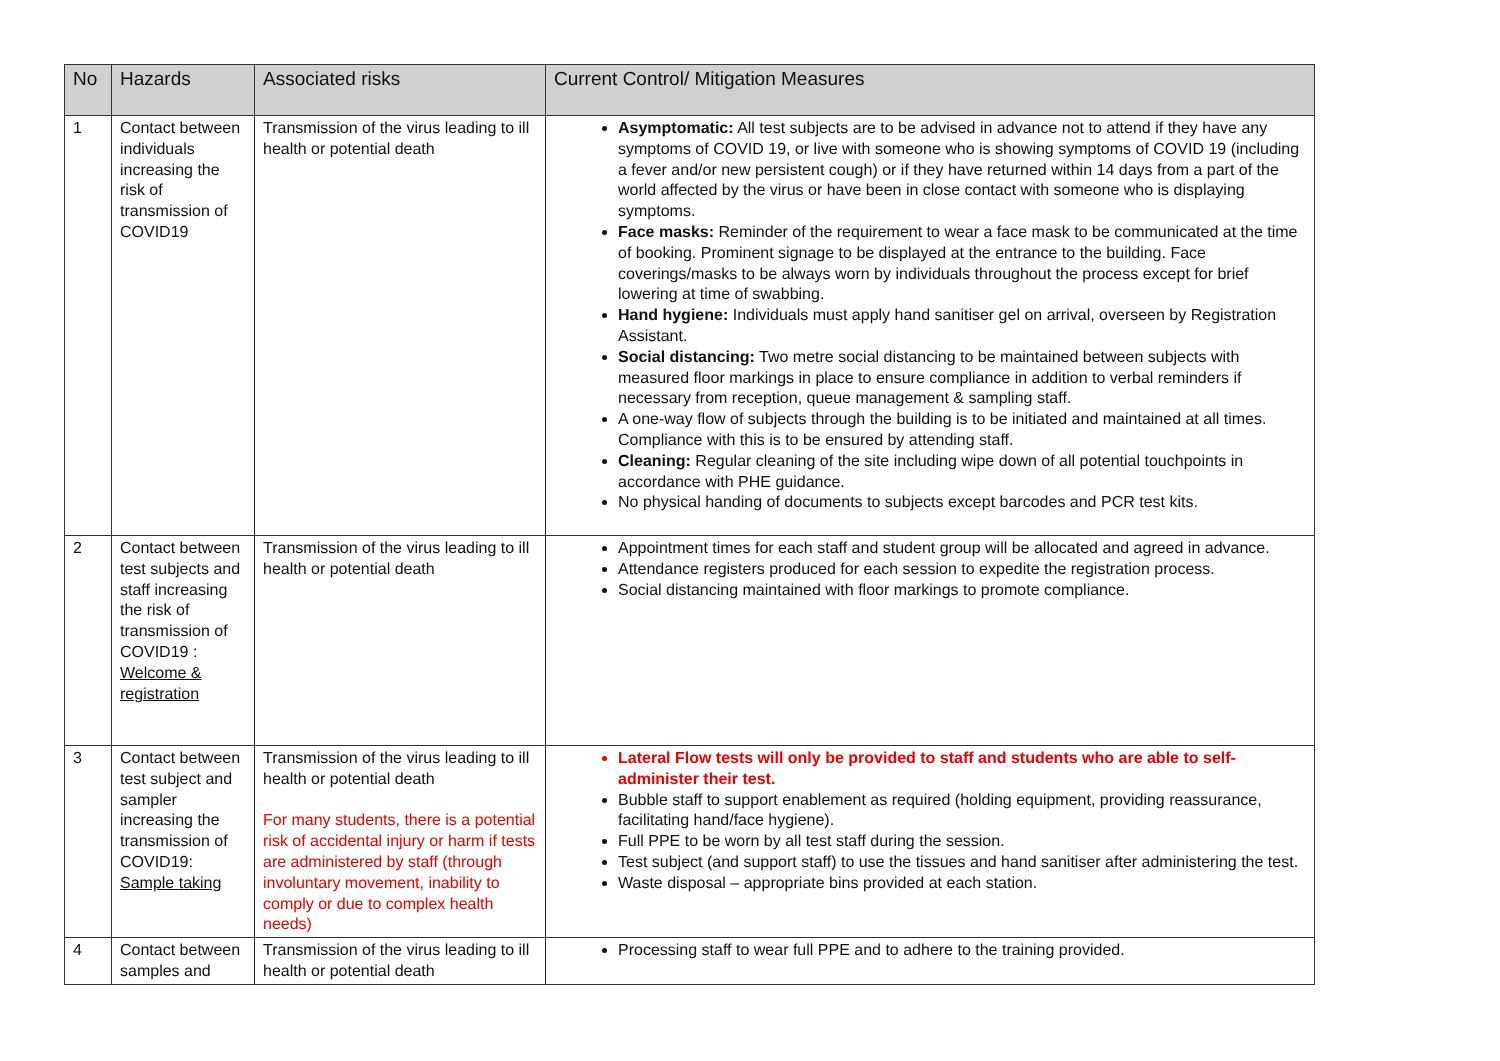| No | Hazards | Associated risks | Current Control/ Mitigation Measures |
| --- | --- | --- | --- |
| 1 | Contact between individuals increasing the risk of transmission of COVID19 | Transmission of the virus leading to ill health or potential death | Asymptomatic: All test subjects are to be advised in advance not to attend if they have any symptoms of COVID 19, or live with someone who is showing symptoms of COVID 19 (including a fever and/or new persistent cough) or if they have returned within 14 days from a part of the world affected by the virus or have been in close contact with someone who is displaying symptoms. Face masks: Reminder of the requirement to wear a face mask to be communicated at the time of booking. Prominent signage to be displayed at the entrance to the building. Face coverings/masks to be always worn by individuals throughout the process except for brief lowering at time of swabbing. Hand hygiene: Individuals must apply hand sanitiser gel on arrival, overseen by Registration Assistant. Social distancing: Two metre social distancing to be maintained between subjects with measured floor markings in place to ensure compliance in addition to verbal reminders if necessary from reception, queue management & sampling staff. A one-way flow of subjects through the building is to be initiated and maintained at all times. Compliance with this is to be ensured by attending staff. Cleaning: Regular cleaning of the site including wipe down of all potential touchpoints in accordance with PHE guidance. No physical handing of documents to subjects except barcodes and PCR test kits. |
| 2 | Contact between test subjects and staff increasing the risk of transmission of COVID19 : Welcome & registration | Transmission of the virus leading to ill health or potential death | Appointment times for each staff and student group will be allocated and agreed in advance. Attendance registers produced for each session to expedite the registration process. Social distancing maintained with floor markings to promote compliance. |
| 3 | Contact between test subject and sampler increasing the transmission of COVID19: Sample taking | Transmission of the virus leading to ill health or potential death For many students, there is a potential risk of accidental injury or harm if tests are administered by staff (through involuntary movement, inability to comply or due to complex health needs) | Lateral Flow tests will only be provided to staff and students who are able to self-administer their test. Bubble staff to support enablement as required (holding equipment, providing reassurance, facilitating hand/face hygiene). Full PPE to be worn by all test staff during the session. Test subject (and support staff) to use the tissues and hand sanitiser after administering the test. Waste disposal – appropriate bins provided at each station. |
| 4 | Contact between samples and | Transmission of the virus leading to ill health or potential death | Processing staff to wear full PPE and to adhere to the training provided. |